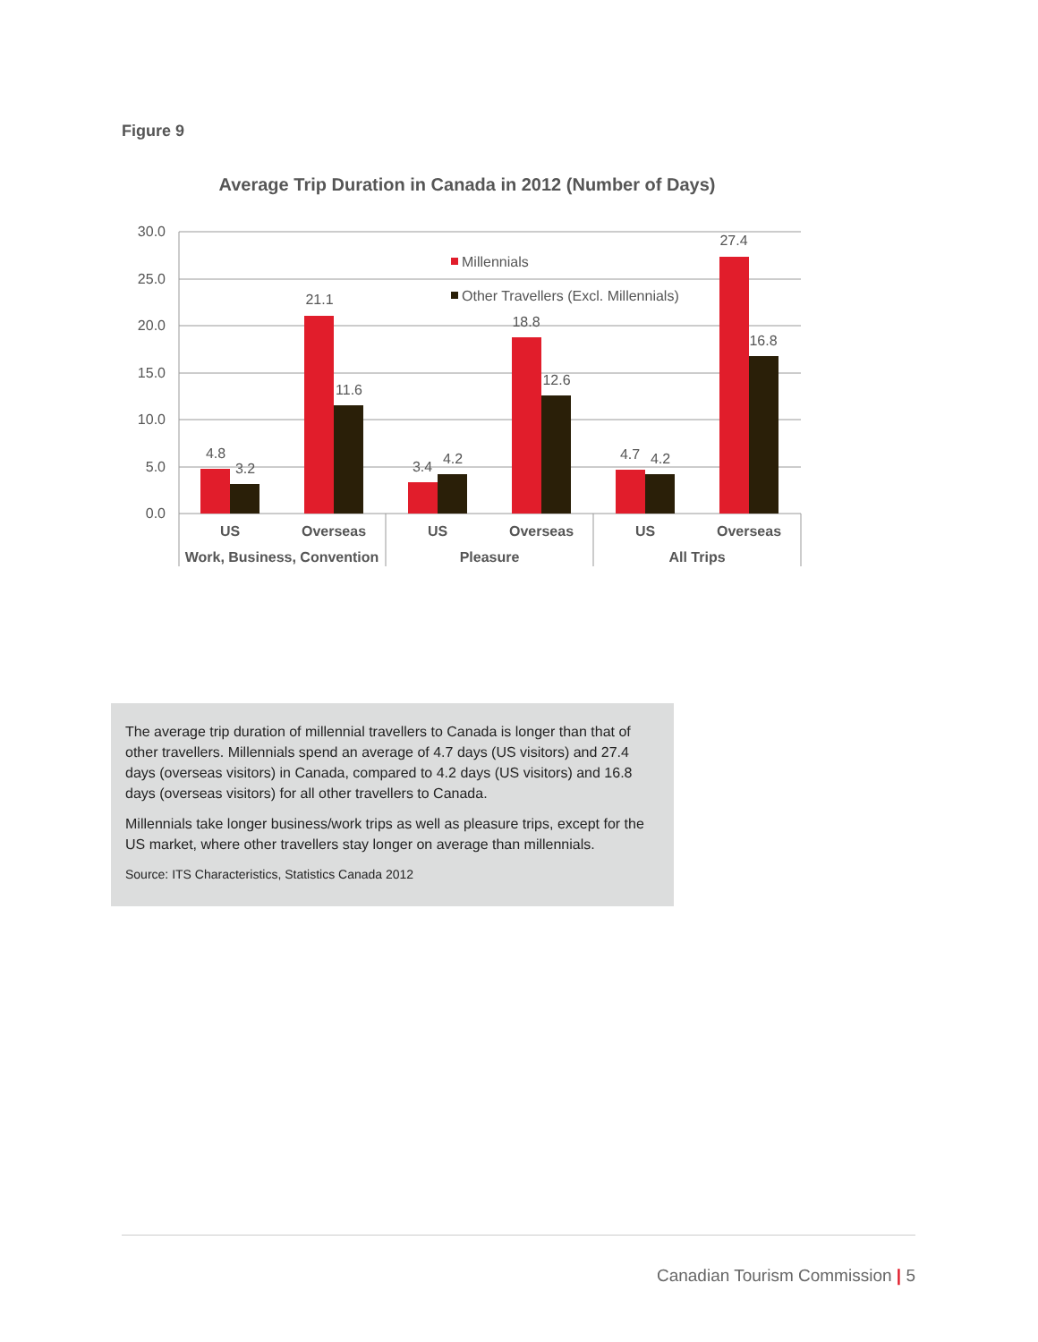Figure 9
Average Trip Duration in Canada in 2012 (Number of Days)
30.0
25.0
20.0
15.0
10.0
5.0
0.0
4.8
3.2
21.1
11.6
3.4
4.2
18.8
12.6
4.7
4.2
27.4
16.8
Millennials
Other Travellers (Excl. Millennials)
US
Overseas
US
Overseas
US
Overseas
Work, Business, Convention
Pleasure
All Trips
The average trip duration of millennial travellers to Canada is longer than that of other travellers. Millennials spend an average of 4.7 days (US visitors) and 27.4 days (overseas visitors) in Canada, compared to 4.2 days (US visitors) and 16.8 days (overseas visitors) for all other travellers to Canada.
Millennials take longer business/work trips as well as pleasure trips, except for the US market, where other travellers stay longer on average than millennials.
Source: ITS Characteristics, Statistics Canada 2012
Canadian Tourism Commission | 5